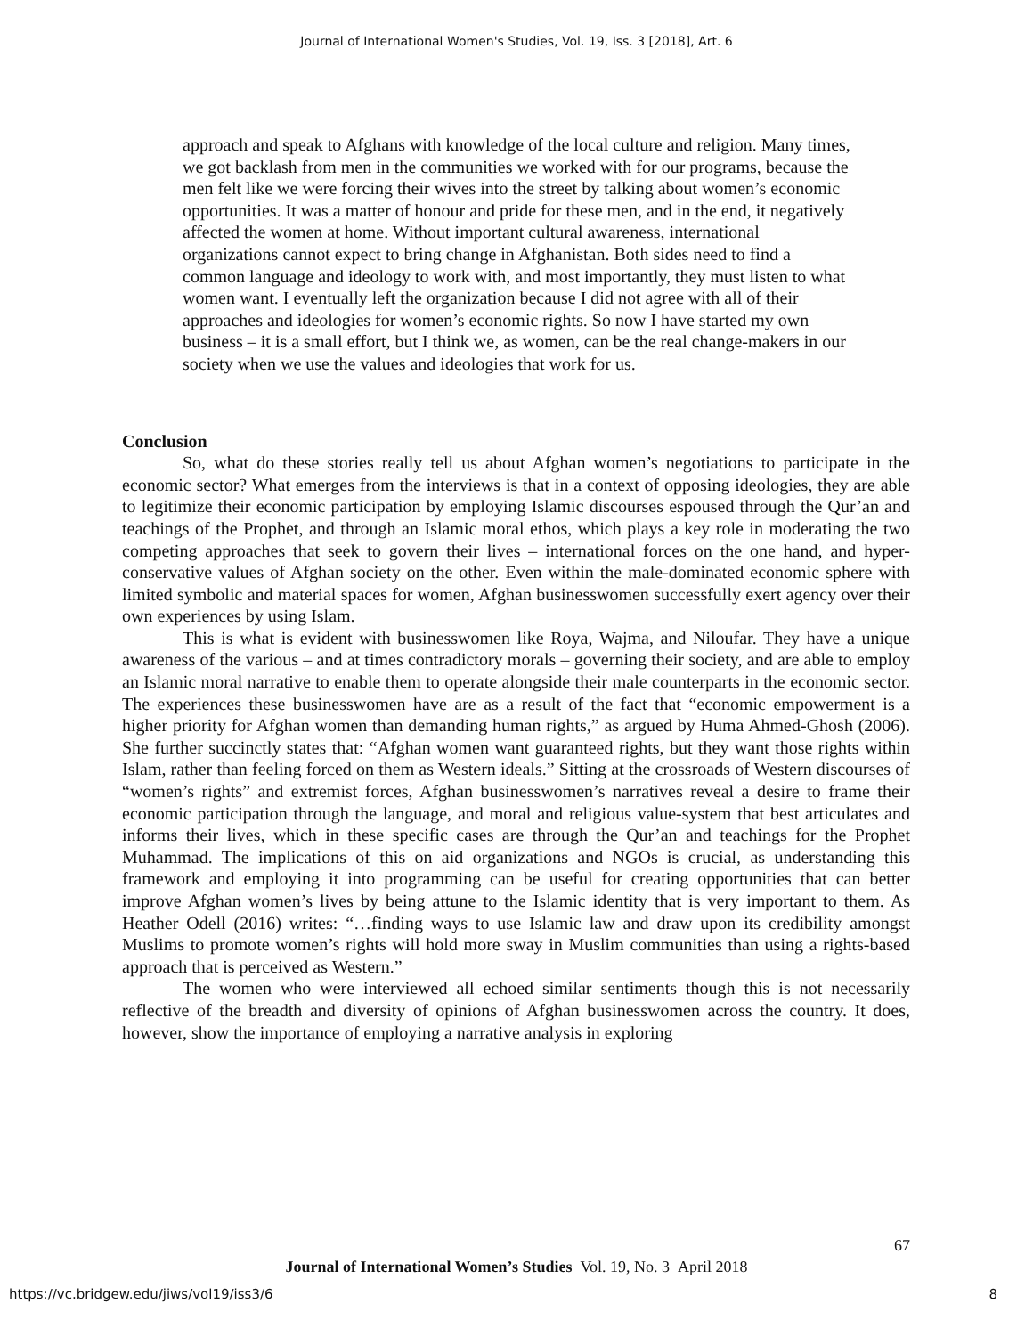Journal of International Women's Studies, Vol. 19, Iss. 3 [2018], Art. 6
approach and speak to Afghans with knowledge of the local culture and religion. Many times, we got backlash from men in the communities we worked with for our programs, because the men felt like we were forcing their wives into the street by talking about women’s economic opportunities. It was a matter of honour and pride for these men, and in the end, it negatively affected the women at home. Without important cultural awareness, international organizations cannot expect to bring change in Afghanistan. Both sides need to find a common language and ideology to work with, and most importantly, they must listen to what women want. I eventually left the organization because I did not agree with all of their approaches and ideologies for women’s economic rights. So now I have started my own business – it is a small effort, but I think we, as women, can be the real change-makers in our society when we use the values and ideologies that work for us.
Conclusion
So, what do these stories really tell us about Afghan women’s negotiations to participate in the economic sector? What emerges from the interviews is that in a context of opposing ideologies, they are able to legitimize their economic participation by employing Islamic discourses espoused through the Qur’an and teachings of the Prophet, and through an Islamic moral ethos, which plays a key role in moderating the two competing approaches that seek to govern their lives – international forces on the one hand, and hyper-conservative values of Afghan society on the other. Even within the male-dominated economic sphere with limited symbolic and material spaces for women, Afghan businesswomen successfully exert agency over their own experiences by using Islam.
This is what is evident with businesswomen like Roya, Wajma, and Niloufar. They have a unique awareness of the various – and at times contradictory morals – governing their society, and are able to employ an Islamic moral narrative to enable them to operate alongside their male counterparts in the economic sector. The experiences these businesswomen have are as a result of the fact that “economic empowerment is a higher priority for Afghan women than demanding human rights,” as argued by Huma Ahmed-Ghosh (2006). She further succinctly states that: “Afghan women want guaranteed rights, but they want those rights within Islam, rather than feeling forced on them as Western ideals.” Sitting at the crossroads of Western discourses of “women’s rights” and extremist forces, Afghan businesswomen’s narratives reveal a desire to frame their economic participation through the language, and moral and religious value-system that best articulates and informs their lives, which in these specific cases are through the Qur’an and teachings for the Prophet Muhammad. The implications of this on aid organizations and NGOs is crucial, as understanding this framework and employing it into programming can be useful for creating opportunities that can better improve Afghan women’s lives by being attune to the Islamic identity that is very important to them. As Heather Odell (2016) writes: “…finding ways to use Islamic law and draw upon its credibility amongst Muslims to promote women’s rights will hold more sway in Muslim communities than using a rights-based approach that is perceived as Western.”
The women who were interviewed all echoed similar sentiments though this is not necessarily reflective of the breadth and diversity of opinions of Afghan businesswomen across the country. It does, however, show the importance of employing a narrative analysis in exploring
67
Journal of International Women’s Studies Vol. 19, No. 3 April 2018
https://vc.bridgew.edu/jiws/vol19/iss3/6
8